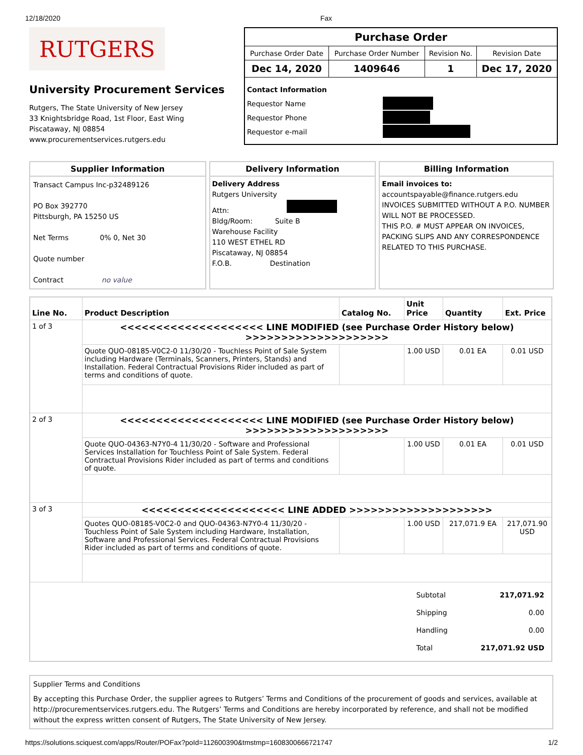12/18/2020 Fax
RUTGERS
University Procurement Services
Rutgers, The State University of New Jersey
33 Knightsbridge Road, 1st Floor, East Wing
Piscataway, NJ 08854
www.procurementservices.rutgers.edu
| Purchase Order | | | |
| Purchase Order Date | Purchase Order Number | Revision No. | Revision Date |
| Dec 14, 2020 | 1409646 | 1 | Dec 17, 2020 |
| Contact Information Requestor Name Requestor Phone Requestor e-mail | | | |
Supplier Information
Transact Campus Inc-p32489126
PO Box 392770
Pittsburgh, PA 15250 US
Net Terms 0% 0, Net 30
Quote number
Contract no value
Delivery Information
Delivery Address
Rutgers University
Attn:
Bldg/Room: Suite B
Warehouse Facility
110 WEST ETHEL RD
Piscataway, NJ 08854
F.O.B. Destination
Billing Information
Email invoices to:
accountspayable@finance.rutgers.edu
INVOICES SUBMITTED WITHOUT A P.O. NUMBER WILL NOT BE PROCESSED.
THIS P.O. # MUST APPEAR ON INVOICES, PACKING SLIPS AND ANY CORRESPONDENCE RELATED TO THIS PURCHASE.
| Line No. | Product Description | Catalog No. | Unit Price | Quantity | Ext. Price |
| --- | --- | --- | --- | --- | --- |
| 1 of 3 | <<<<<<<<<<<<<<<<<<<< LINE MODIFIED (see Purchase Order History below) >>>>>>>>>>>>>>>>>>>> | | | | |
| | Quote QUO-08185-V0C2-0 11/30/20 - Touchless Point of Sale System including Hardware (Terminals, Scanners, Printers, Stands) and Installation. Federal Contractual Provisions Rider included as part of terms and conditions of quote. | | 1.00 USD | 0.01 EA | 0.01 USD |
| 2 of 3 | <<<<<<<<<<<<<<<<<<<< LINE MODIFIED (see Purchase Order History below) >>>>>>>>>>>>>>>>>>>> | | | | |
| | Quote QUO-04363-N7Y0-4 11/30/20 - Software and Professional Services Installation for Touchless Point of Sale System. Federal Contractual Provisions Rider included as part of terms and conditions of quote. | | 1.00 USD | 0.01 EA | 0.01 USD |
| 3 of 3 | <<<<<<<<<<<<<<<<<<<< LINE ADDED >>>>>>>>>>>>>>>>>>>> | | | | |
| | Quotes QUO-08185-V0C2-0 and QUO-04363-N7Y0-4 11/30/20 - Touchless Point of Sale System including Hardware, Installation, Software and Professional Services. Federal Contractual Provisions Rider included as part of terms and conditions of quote. | | 1.00 USD | 217,071.9 EA | 217,071.90 USD |
| / Subtotal / 217,071.92 / / Shipping / 0.00 / / Handling / 0.00 / / Total / 217,071.92 USD / | | | | | |
Supplier Terms and Conditions
By accepting this Purchase Order, the supplier agrees to Rutgers’ Terms and Conditions of the procurement of goods and services, available at http://procurementservices.rutgers.edu. The Rutgers’ Terms and Conditions are hereby incorporated by reference, and shall not be modified without the express written consent of Rutgers, The State University of New Jersey.
https://solutions.sciquest.com/apps/Router/POFax?poId=112600390&tmstmp=1608300666721747 1/2